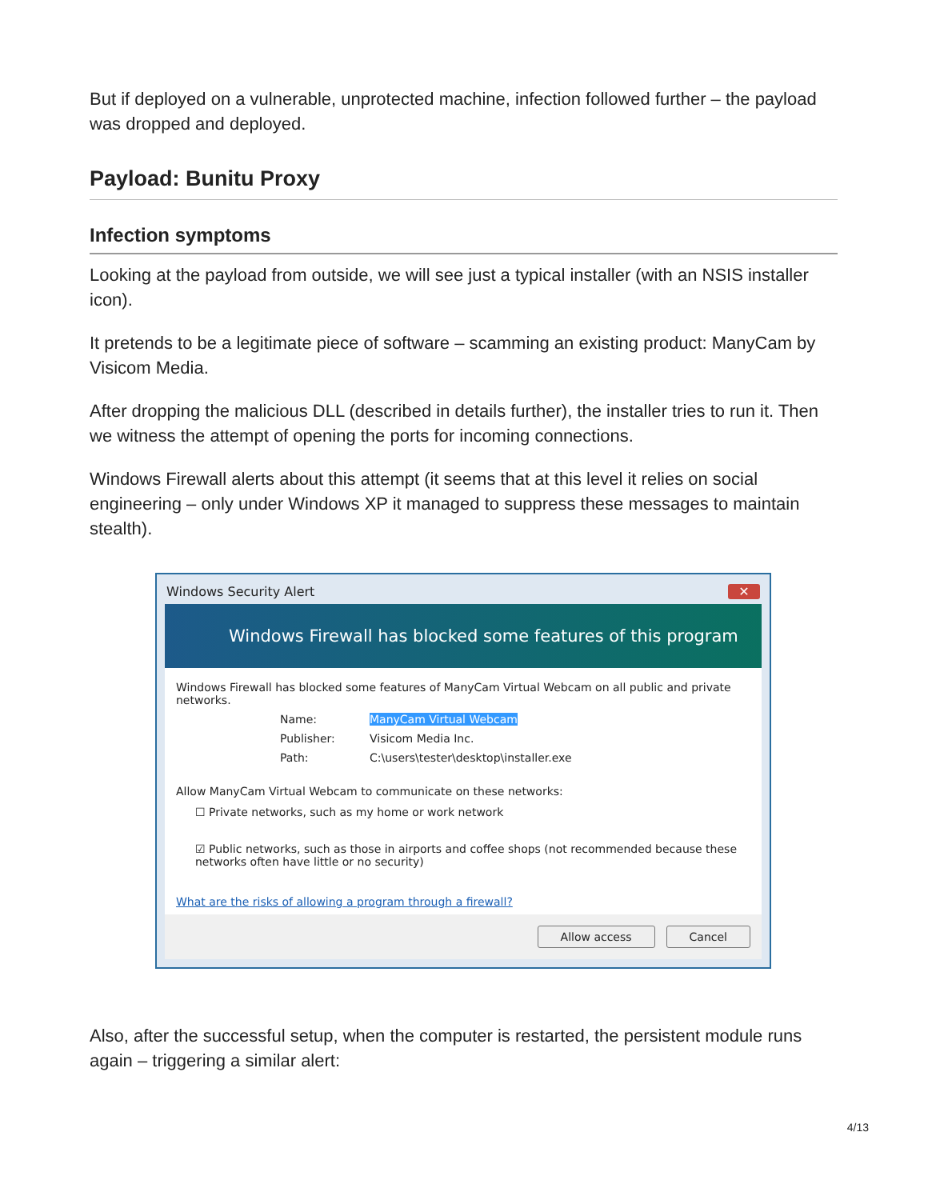But if deployed on a vulnerable, unprotected machine, infection followed further – the payload was dropped and deployed.
Payload: Bunitu Proxy
Infection symptoms
Looking at the payload from outside, we will see just a typical installer (with an NSIS installer icon).
It pretends to be a legitimate piece of software – scamming an existing product: ManyCam by Visicom Media.
After dropping the malicious DLL (described in details further), the installer tries to run it. Then we witness the attempt of opening the ports for incoming connections.
Windows Firewall alerts about this attempt (it seems that at this level it relies on social engineering – only under Windows XP it managed to suppress these messages to maintain stealth).
Windows Security Alert ✕
Windows Firewall has blocked some features of this program
Windows Firewall has blocked some features of ManyCam Virtual Webcam on all public and private networks.
Name: ManyCam Virtual Webcam
Publisher: Visicom Media Inc.
Path: C:\users\tester\desktop\installer.exe
Allow ManyCam Virtual Webcam to communicate on these networks:
☐ Private networks, such as my home or work network
☑ Public networks, such as those in airports and coffee shops (not recommended because these networks often have little or no security)
What are the risks of allowing a program through a firewall?
Allow access Cancel
Also, after the successful setup, when the computer is restarted, the persistent module runs again – triggering a similar alert:
4/13